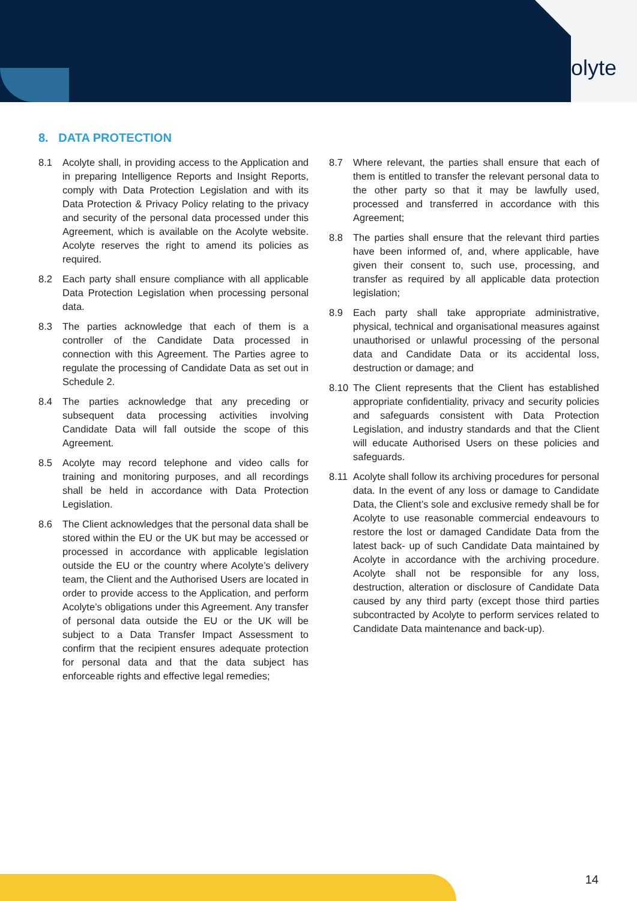acolyte
8. DATA PROTECTION
8.1 Acolyte shall, in providing access to the Application and in preparing Intelligence Reports and Insight Reports, comply with Data Protection Legislation and with its Data Protection & Privacy Policy relating to the privacy and security of the personal data processed under this Agreement, which is available on the Acolyte website. Acolyte reserves the right to amend its policies as required.
8.2 Each party shall ensure compliance with all applicable Data Protection Legislation when processing personal data.
8.3 The parties acknowledge that each of them is a controller of the Candidate Data processed in connection with this Agreement. The Parties agree to regulate the processing of Candidate Data as set out in Schedule 2.
8.4 The parties acknowledge that any preceding or subsequent data processing activities involving Candidate Data will fall outside the scope of this Agreement.
8.5 Acolyte may record telephone and video calls for training and monitoring purposes, and all recordings shall be held in accordance with Data Protection Legislation.
8.6 The Client acknowledges that the personal data shall be stored within the EU or the UK but may be accessed or processed in accordance with applicable legislation outside the EU or the country where Acolyte’s delivery team, the Client and the Authorised Users are located in order to provide access to the Application, and perform Acolyte’s obligations under this Agreement. Any transfer of personal data outside the EU or the UK will be subject to a Data Transfer Impact Assessment to confirm that the recipient ensures adequate protection for personal data and that the data subject has enforceable rights and effective legal remedies;
8.7 Where relevant, the parties shall ensure that each of them is entitled to transfer the relevant personal data to the other party so that it may be lawfully used, processed and transferred in accordance with this Agreement;
8.8 The parties shall ensure that the relevant third parties have been informed of, and, where applicable, have given their consent to, such use, processing, and transfer as required by all applicable data protection legislation;
8.9 Each party shall take appropriate administrative, physical, technical and organisational measures against unauthorised or unlawful processing of the personal data and Candidate Data or its accidental loss, destruction or damage; and
8.10 The Client represents that the Client has established appropriate confidentiality, privacy and security policies and safeguards consistent with Data Protection Legislation, and industry standards and that the Client will educate Authorised Users on these policies and safeguards.
8.11 Acolyte shall follow its archiving procedures for personal data. In the event of any loss or damage to Candidate Data, the Client’s sole and exclusive remedy shall be for Acolyte to use reasonable commercial endeavours to restore the lost or damaged Candidate Data from the latest back- up of such Candidate Data maintained by Acolyte in accordance with the archiving procedure. Acolyte shall not be responsible for any loss, destruction, alteration or disclosure of Candidate Data caused by any third party (except those third parties subcontracted by Acolyte to perform services related to Candidate Data maintenance and back-up).
14